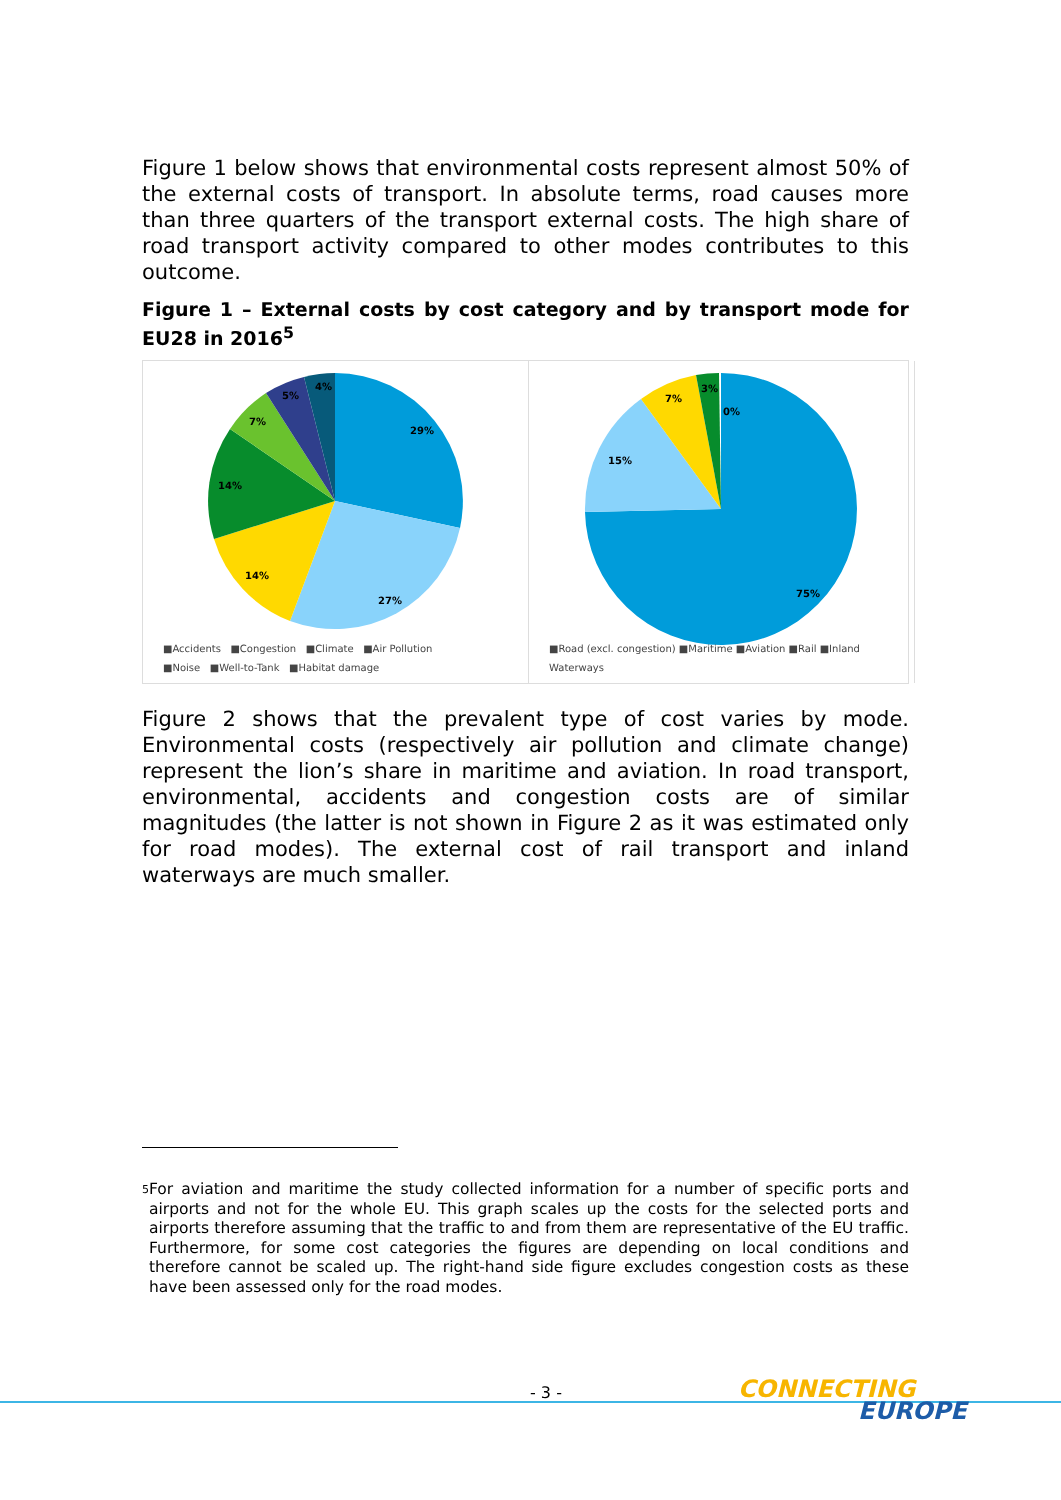Figure 1 below shows that environmental costs represent almost 50% of the external costs of transport. In absolute terms, road causes more than three quarters of the transport external costs. The high share of road transport activity compared to other modes contributes to this outcome.
Figure 1 – External costs by cost category and by transport mode for EU28 in 2016<sup>5</sup>
29%
27%
14%
14%
7%
5%
4%
■Accidents ■Congestion ■Climate ■Air Pollution
■Noise ■Well-to-Tank ■Habitat damage
75%
15%
7%
3%
0%
■Road (excl. congestion) ■Maritime ■Aviation ■Rail ■Inland Waterways
Figure 2 shows that the prevalent type of cost varies by mode. Environmental costs (respectively air pollution and climate change) represent the lion’s share in maritime and aviation. In road transport, environmental, accidents and congestion costs are of similar magnitudes (the latter is not shown in Figure 2 as it was estimated only for road modes). The external cost of rail transport and inland waterways are much smaller.
5 For aviation and maritime the study collected information for a number of specific ports and airports and not for the whole EU. This graph scales up the costs for the selected ports and airports therefore assuming that the traffic to and from them are representative of the EU traffic. Furthermore, for some cost categories the figures are depending on local conditions and therefore cannot be scaled up. The right-hand side figure excludes congestion costs as these have been assessed only for the road modes.
- 3 -
CONNECTING
EUROPE